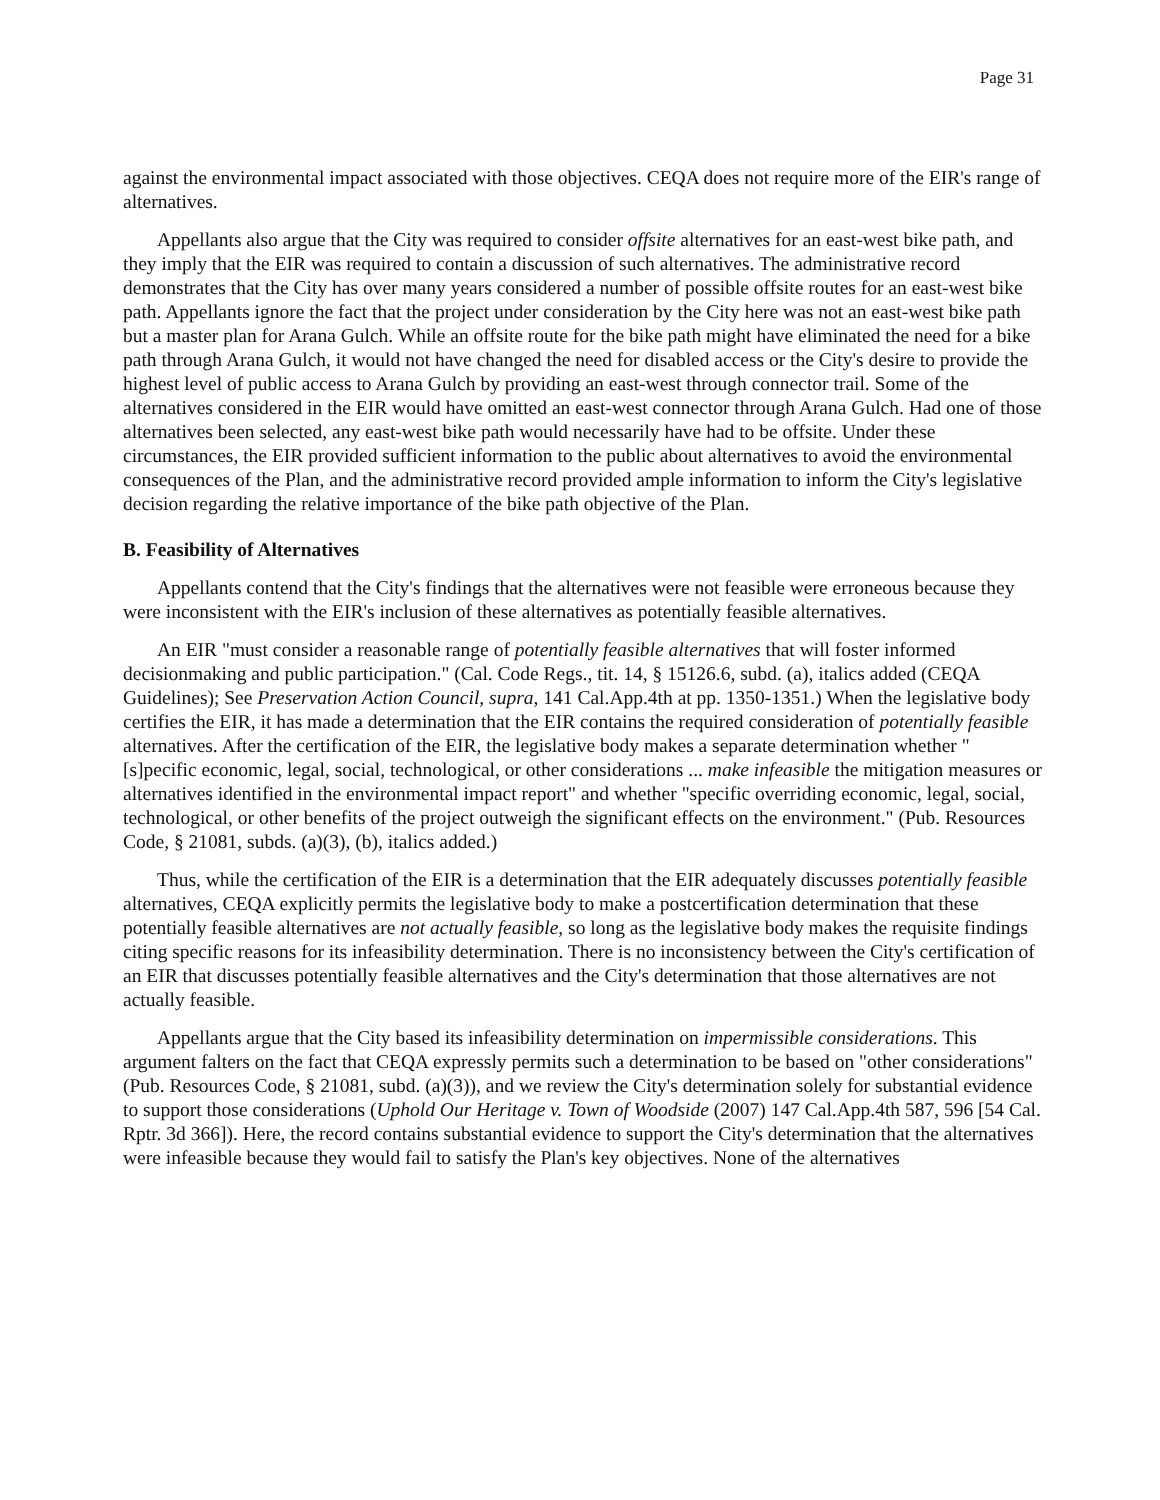Page 31
against the environmental impact associated with those objectives. CEQA does not require more of the EIR's range of alternatives.
Appellants also argue that the City was required to consider offsite alternatives for an east-west bike path, and they imply that the EIR was required to contain a discussion of such alternatives. The administrative record demonstrates that the City has over many years considered a number of possible offsite routes for an east-west bike path. Appellants ignore the fact that the project under consideration by the City here was not an east-west bike path but a master plan for Arana Gulch. While an offsite route for the bike path might have eliminated the need for a bike path through Arana Gulch, it would not have changed the need for disabled access or the City's desire to provide the highest level of public access to Arana Gulch by providing an east-west through connector trail. Some of the alternatives considered in the EIR would have omitted an east-west connector through Arana Gulch. Had one of those alternatives been selected, any east-west bike path would necessarily have had to be offsite. Under these circumstances, the EIR provided sufficient information to the public about alternatives to avoid the environmental consequences of the Plan, and the administrative record provided ample information to inform the City's legislative decision regarding the relative importance of the bike path objective of the Plan.
B. Feasibility of Alternatives
Appellants contend that the City's findings that the alternatives were not feasible were erroneous because they were inconsistent with the EIR's inclusion of these alternatives as potentially feasible alternatives.
An EIR "must consider a reasonable range of potentially feasible alternatives that will foster informed decisionmaking and public participation." (Cal. Code Regs., tit. 14, § 15126.6, subd. (a), italics added (CEQA Guidelines); See Preservation Action Council, supra, 141 Cal.App.4th at pp. 1350-1351.) When the legislative body certifies the EIR, it has made a determination that the EIR contains the required consideration of potentially feasible alternatives. After the certification of the EIR, the legislative body makes a separate determination whether "[s]pecific economic, legal, social, technological, or other considerations ... make infeasible the mitigation measures or alternatives identified in the environmental impact report" and whether "specific overriding economic, legal, social, technological, or other benefits of the project outweigh the significant effects on the environment." (Pub. Resources Code, § 21081, subds. (a)(3), (b), italics added.)
Thus, while the certification of the EIR is a determination that the EIR adequately discusses potentially feasible alternatives, CEQA explicitly permits the legislative body to make a postcertification determination that these potentially feasible alternatives are not actually feasible, so long as the legislative body makes the requisite findings citing specific reasons for its infeasibility determination. There is no inconsistency between the City's certification of an EIR that discusses potentially feasible alternatives and the City's determination that those alternatives are not actually feasible.
Appellants argue that the City based its infeasibility determination on impermissible considerations. This argument falters on the fact that CEQA expressly permits such a determination to be based on "other considerations" (Pub. Resources Code, § 21081, subd. (a)(3)), and we review the City's determination solely for substantial evidence to support those considerations (Uphold Our Heritage v. Town of Woodside (2007) 147 Cal.App.4th 587, 596 [54 Cal. Rptr. 3d 366]). Here, the record contains substantial evidence to support the City's determination that the alternatives were infeasible because they would fail to satisfy the Plan's key objectives. None of the alternatives